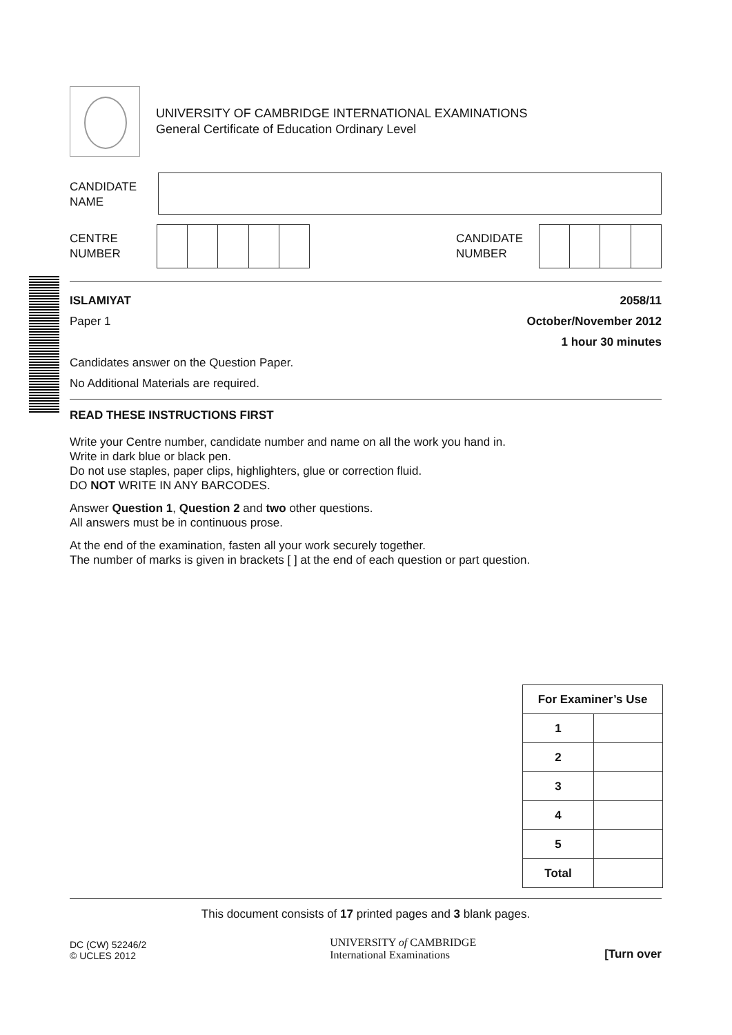UNIVERSITY OF CAMBRIDGE INTERNATIONAL EXAMINATIONS
General Certificate of Education Ordinary Level
CANDIDATE
NAME
CENTRE
NUMBER
CANDIDATE
NUMBER
ISLAMIYAT 2058/11
Paper 1 October/November 2012
1 hour 30 minutes
Candidates answer on the Question Paper.
No Additional Materials are required.
READ THESE INSTRUCTIONS FIRST
Write your Centre number, candidate number and name on all the work you hand in.
Write in dark blue or black pen.
Do not use staples, paper clips, highlighters, glue or correction fluid.
DO NOT WRITE IN ANY BARCODES.
Answer Question 1, Question 2 and two other questions.
All answers must be in continuous prose.
At the end of the examination, fasten all your work securely together.
The number of marks is given in brackets [ ] at the end of each question or part question.
| For Examiner’s Use | |
| --- | --- |
| 1 | |
| 2 | |
| 3 | |
| 4 | |
| 5 | |
| Total | |
This document consists of 17 printed pages and 3 blank pages.
DC (CW) 52246/2
© UCLES 2012
UNIVERSITY of CAMBRIDGE
International Examinations
[Turn over